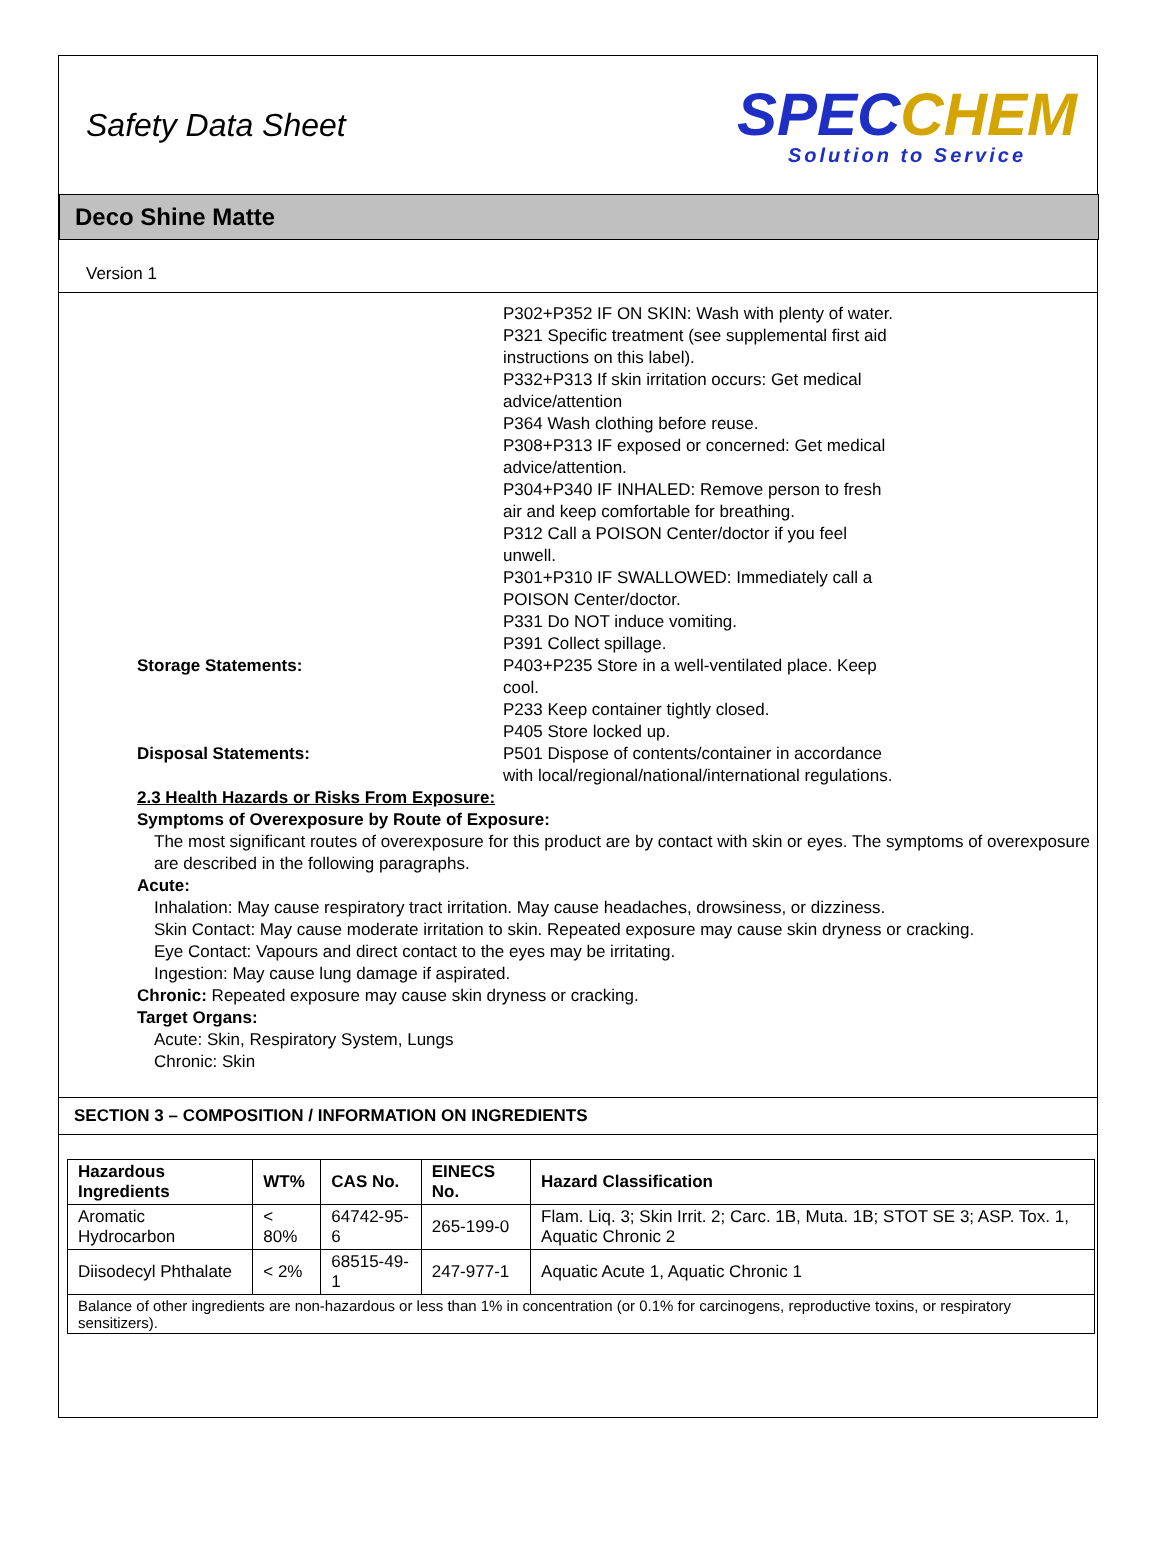Safety Data Sheet
SPECCHEM
Solution to Service
Deco Shine Matte
Version 1
P302+P352 IF ON SKIN: Wash with plenty of water.
P321 Specific treatment (see supplemental first aid instructions on this label).
P332+P313 If skin irritation occurs: Get medical advice/attention
P364 Wash clothing before reuse.
P308+P313 IF exposed or concerned: Get medical advice/attention.
P304+P340 IF INHALED: Remove person to fresh air and keep comfortable for breathing.
P312 Call a POISON Center/doctor if you feel unwell.
P301+P310 IF SWALLOWED: Immediately call a POISON Center/doctor.
P331 Do NOT induce vomiting.
P391 Collect spillage.
Storage Statements: P403+P235 Store in a well-ventilated place. Keep cool.
P233 Keep container tightly closed.
P405 Store locked up.
Disposal Statements: P501 Dispose of contents/container in accordance with local/regional/national/international regulations.
2.3 Health Hazards or Risks From Exposure:
Symptoms of Overexposure by Route of Exposure:
The most significant routes of overexposure for this product are by contact with skin or eyes. The symptoms of overexposure are described in the following paragraphs.
Acute:
Inhalation: May cause respiratory tract irritation. May cause headaches, drowsiness, or dizziness.
Skin Contact: May cause moderate irritation to skin. Repeated exposure may cause skin dryness or cracking.
Eye Contact: Vapours and direct contact to the eyes may be irritating.
Ingestion: May cause lung damage if aspirated.
Chronic: Repeated exposure may cause skin dryness or cracking.
Target Organs:
Acute: Skin, Respiratory System, Lungs
Chronic: Skin
SECTION 3 – COMPOSITION / INFORMATION ON INGREDIENTS
| Hazardous Ingredients | WT% | CAS No. | EINECS No. | Hazard Classification |
| --- | --- | --- | --- | --- |
| Aromatic Hydrocarbon | < 80% | 64742-95-6 | 265-199-0 | Flam. Liq. 3; Skin Irrit. 2; Carc. 1B, Muta. 1B; STOT SE 3; ASP. Tox. 1, Aquatic Chronic 2 |
| Diisodecyl Phthalate | < 2% | 68515-49-1 | 247-977-1 | Aquatic Acute 1, Aquatic Chronic 1 |
| Balance of other ingredients are non-hazardous or less than 1% in concentration (or 0.1% for carcinogens, reproductive toxins, or respiratory sensitizers). | | | | |